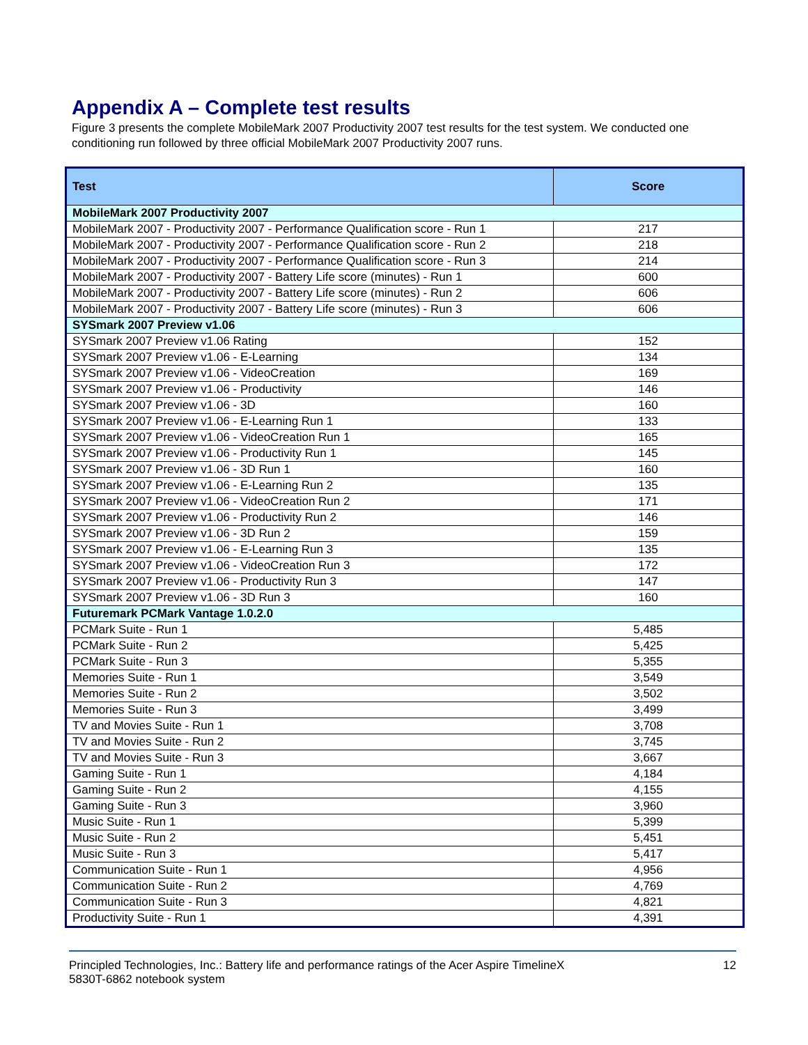Appendix A – Complete test results
Figure 3 presents the complete MobileMark 2007 Productivity 2007 test results for the test system. We conducted one conditioning run followed by three official MobileMark 2007 Productivity 2007 runs.
| Test | Score |
| --- | --- |
| MobileMark 2007 Productivity 2007 | |
| MobileMark 2007 - Productivity 2007 - Performance Qualification score - Run 1 | 217 |
| MobileMark 2007 - Productivity 2007 - Performance Qualification score - Run 2 | 218 |
| MobileMark 2007 - Productivity 2007 - Performance Qualification score - Run 3 | 214 |
| MobileMark 2007 - Productivity 2007 - Battery Life score (minutes) - Run 1 | 600 |
| MobileMark 2007 - Productivity 2007 - Battery Life score (minutes) - Run 2 | 606 |
| MobileMark 2007 - Productivity 2007 - Battery Life score (minutes) - Run 3 | 606 |
| SYSmark 2007 Preview v1.06 | |
| SYSmark 2007 Preview v1.06 Rating | 152 |
| SYSmark 2007 Preview v1.06 - E-Learning | 134 |
| SYSmark 2007 Preview v1.06 - VideoCreation | 169 |
| SYSmark 2007 Preview v1.06 - Productivity | 146 |
| SYSmark 2007 Preview v1.06 - 3D | 160 |
| SYSmark 2007 Preview v1.06 - E-Learning Run 1 | 133 |
| SYSmark 2007 Preview v1.06 - VideoCreation Run 1 | 165 |
| SYSmark 2007 Preview v1.06 - Productivity Run 1 | 145 |
| SYSmark 2007 Preview v1.06 - 3D Run 1 | 160 |
| SYSmark 2007 Preview v1.06 - E-Learning Run 2 | 135 |
| SYSmark 2007 Preview v1.06 - VideoCreation Run 2 | 171 |
| SYSmark 2007 Preview v1.06 - Productivity Run 2 | 146 |
| SYSmark 2007 Preview v1.06 - 3D Run 2 | 159 |
| SYSmark 2007 Preview v1.06 - E-Learning Run 3 | 135 |
| SYSmark 2007 Preview v1.06 - VideoCreation Run 3 | 172 |
| SYSmark 2007 Preview v1.06 - Productivity Run 3 | 147 |
| SYSmark 2007 Preview v1.06 - 3D Run 3 | 160 |
| Futuremark PCMark Vantage 1.0.2.0 | |
| PCMark Suite - Run 1 | 5,485 |
| PCMark Suite - Run 2 | 5,425 |
| PCMark Suite - Run 3 | 5,355 |
| Memories Suite - Run 1 | 3,549 |
| Memories Suite - Run 2 | 3,502 |
| Memories Suite - Run 3 | 3,499 |
| TV and Movies Suite - Run 1 | 3,708 |
| TV and Movies Suite - Run 2 | 3,745 |
| TV and Movies Suite - Run 3 | 3,667 |
| Gaming Suite - Run 1 | 4,184 |
| Gaming Suite - Run 2 | 4,155 |
| Gaming Suite - Run 3 | 3,960 |
| Music Suite - Run 1 | 5,399 |
| Music Suite - Run 2 | 5,451 |
| Music Suite - Run 3 | 5,417 |
| Communication Suite - Run 1 | 4,956 |
| Communication Suite - Run 2 | 4,769 |
| Communication Suite - Run 3 | 4,821 |
| Productivity Suite - Run 1 | 4,391 |
Principled Technologies, Inc.: Battery life and performance ratings of the Acer Aspire TimelineX
5830T-6862 notebook system
12